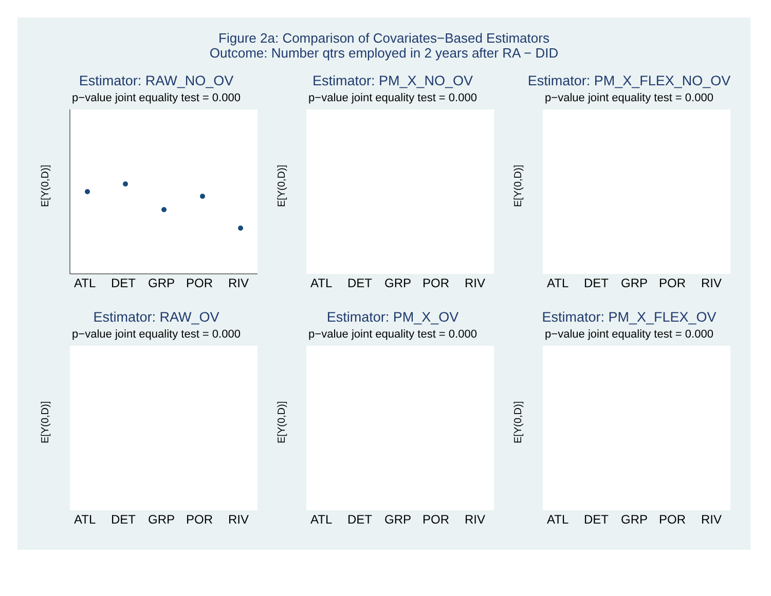Figure 2a: Comparison of Covariates−Based Estimators
Outcome: Number qtrs employed in 2 years after RA − DID
Estimator: RAW_NO_OV
p−value joint equality test = 0.000
E[Y(0,D)]
ATL
DET
GRP
POR
RIV
Estimator: PM_X_NO_OV
p−value joint equality test = 0.000
E[Y(0,D)]
ATL
DET
GRP
POR
RIV
Estimator: PM_X_FLEX_NO_OV
p−value joint equality test = 0.000
E[Y(0,D)]
ATL
DET
GRP
POR
RIV
Estimator: RAW_OV
p−value joint equality test = 0.000
E[Y(0,D)]
ATL
DET
GRP
POR
RIV
Estimator: PM_X_OV
p−value joint equality test = 0.000
E[Y(0,D)]
ATL
DET
GRP
POR
RIV
Estimator: PM_X_FLEX_OV
p−value joint equality test = 0.000
E[Y(0,D)]
ATL
DET
GRP
POR
RIV